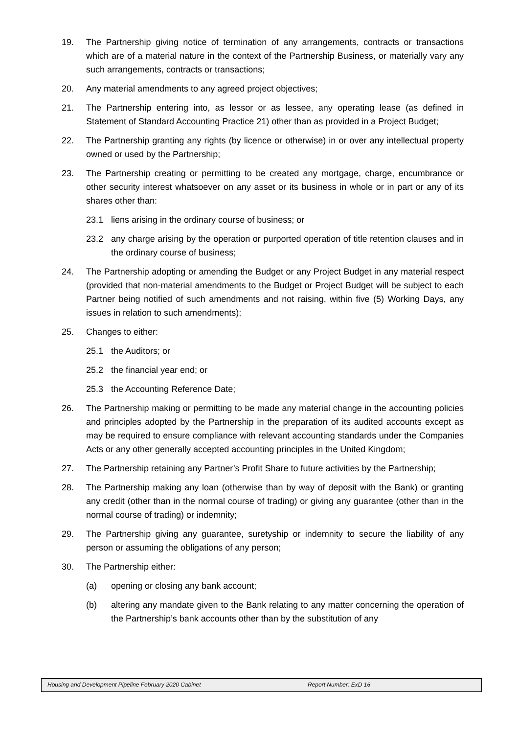19. The Partnership giving notice of termination of any arrangements, contracts or transactions which are of a material nature in the context of the Partnership Business, or materially vary any such arrangements, contracts or transactions;
20. Any material amendments to any agreed project objectives;
21. The Partnership entering into, as lessor or as lessee, any operating lease (as defined in Statement of Standard Accounting Practice 21) other than as provided in a Project Budget;
22. The Partnership granting any rights (by licence or otherwise) in or over any intellectual property owned or used by the Partnership;
23. The Partnership creating or permitting to be created any mortgage, charge, encumbrance or other security interest whatsoever on any asset or its business in whole or in part or any of its shares other than:
23.1 liens arising in the ordinary course of business; or
23.2 any charge arising by the operation or purported operation of title retention clauses and in the ordinary course of business;
24. The Partnership adopting or amending the Budget or any Project Budget in any material respect (provided that non-material amendments to the Budget or Project Budget will be subject to each Partner being notified of such amendments and not raising, within five (5) Working Days, any issues in relation to such amendments);
25. Changes to either:
25.1 the Auditors; or
25.2 the financial year end; or
25.3 the Accounting Reference Date;
26. The Partnership making or permitting to be made any material change in the accounting policies and principles adopted by the Partnership in the preparation of its audited accounts except as may be required to ensure compliance with relevant accounting standards under the Companies Acts or any other generally accepted accounting principles in the United Kingdom;
27. The Partnership retaining any Partner’s Profit Share to future activities by the Partnership;
28. The Partnership making any loan (otherwise than by way of deposit with the Bank) or granting any credit (other than in the normal course of trading) or giving any guarantee (other than in the normal course of trading) or indemnity;
29. The Partnership giving any guarantee, suretyship or indemnity to secure the liability of any person or assuming the obligations of any person;
30. The Partnership either:
(a) opening or closing any bank account;
(b) altering any mandate given to the Bank relating to any matter concerning the operation of the Partnership’s bank accounts other than by the substitution of any
Housing and Development Pipeline February 2020 Cabinet Report Number: ExD 16